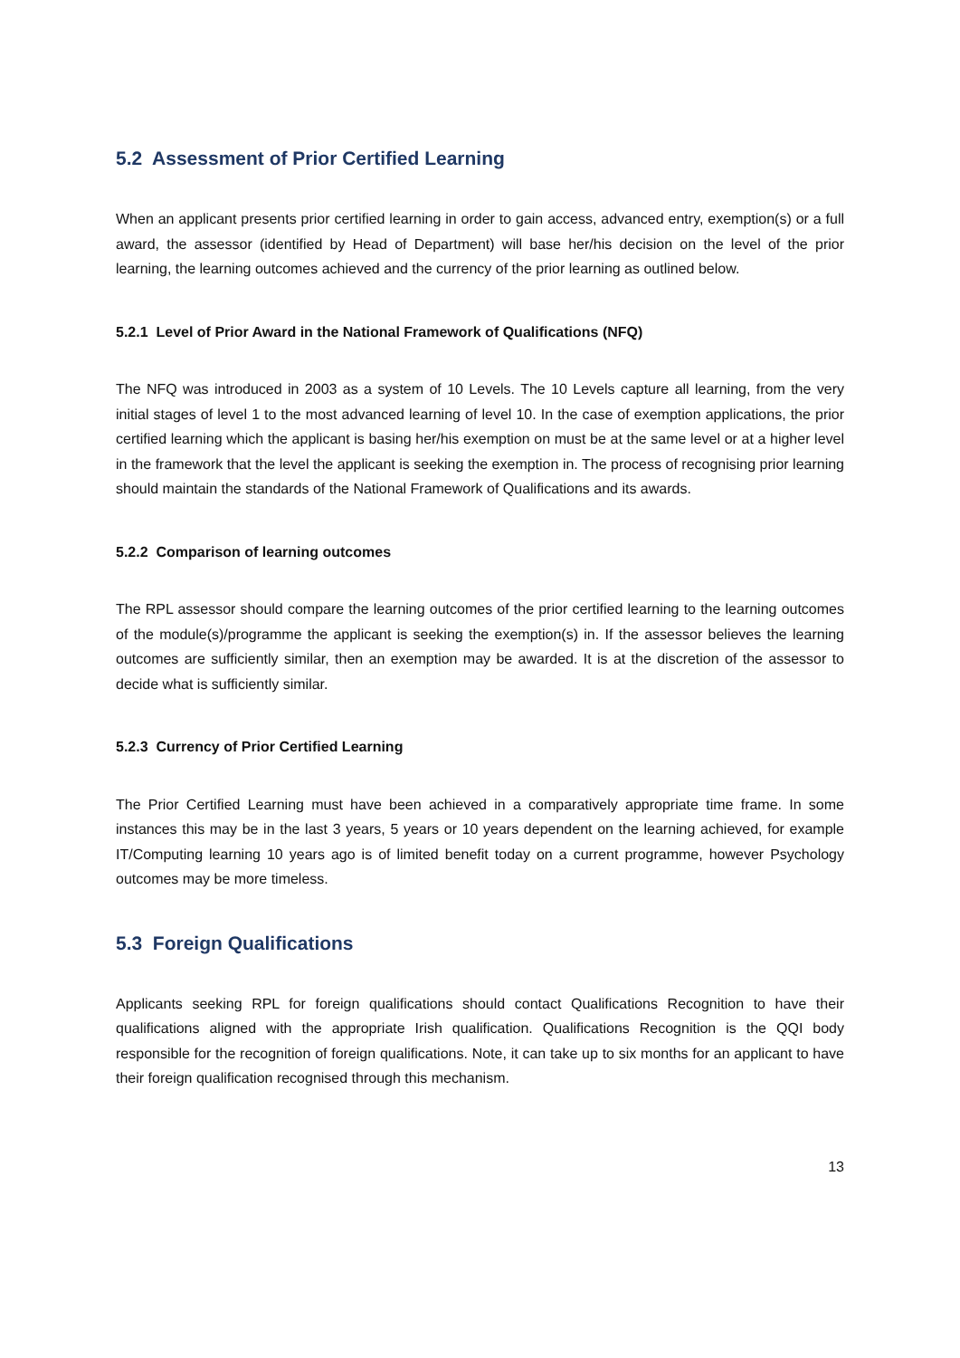5.2 Assessment of Prior Certified Learning
When an applicant presents prior certified learning in order to gain access, advanced entry, exemption(s) or a full award, the assessor (identified by Head of Department) will base her/his decision on the level of the prior learning, the learning outcomes achieved and the currency of the prior learning as outlined below.
5.2.1 Level of Prior Award in the National Framework of Qualifications (NFQ)
The NFQ was introduced in 2003 as a system of 10 Levels. The 10 Levels capture all learning, from the very initial stages of level 1 to the most advanced learning of level 10. In the case of exemption applications, the prior certified learning which the applicant is basing her/his exemption on must be at the same level or at a higher level in the framework that the level the applicant is seeking the exemption in. The process of recognising prior learning should maintain the standards of the National Framework of Qualifications and its awards.
5.2.2 Comparison of learning outcomes
The RPL assessor should compare the learning outcomes of the prior certified learning to the learning outcomes of the module(s)/programme the applicant is seeking the exemption(s) in. If the assessor believes the learning outcomes are sufficiently similar, then an exemption may be awarded. It is at the discretion of the assessor to decide what is sufficiently similar.
5.2.3 Currency of Prior Certified Learning
The Prior Certified Learning must have been achieved in a comparatively appropriate time frame. In some instances this may be in the last 3 years, 5 years or 10 years dependent on the learning achieved, for example IT/Computing learning 10 years ago is of limited benefit today on a current programme, however Psychology outcomes may be more timeless.
5.3 Foreign Qualifications
Applicants seeking RPL for foreign qualifications should contact Qualifications Recognition to have their qualifications aligned with the appropriate Irish qualification. Qualifications Recognition is the QQI body responsible for the recognition of foreign qualifications. Note, it can take up to six months for an applicant to have their foreign qualification recognised through this mechanism.
13